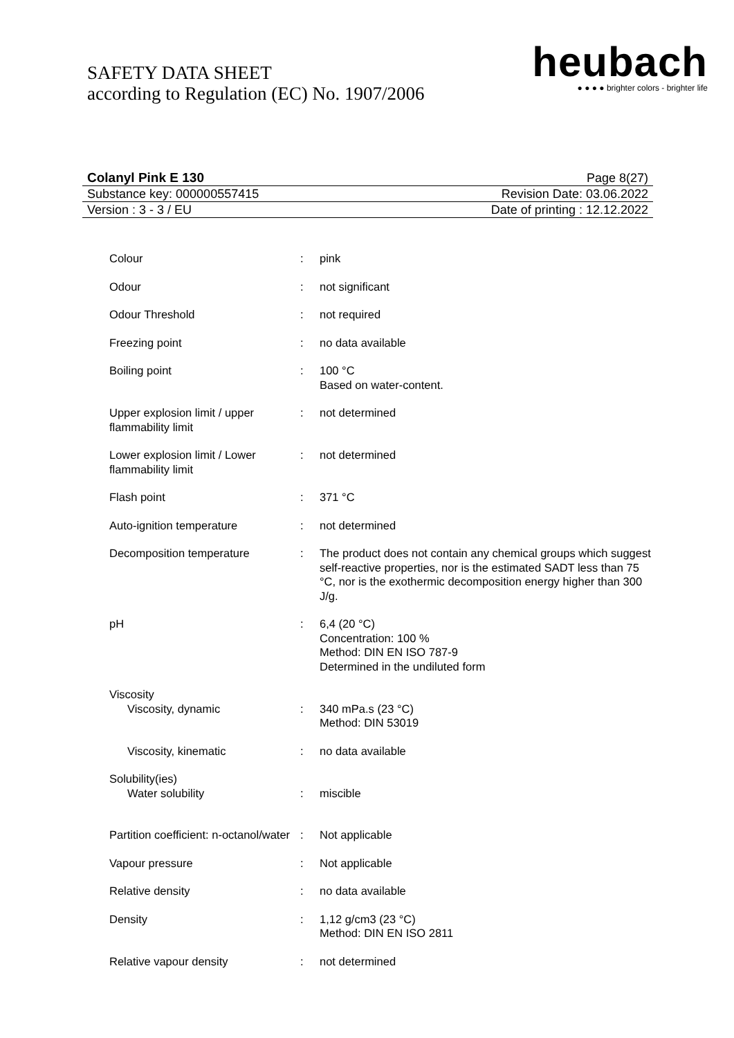SAFETY DATA SHEET
according to Regulation (EC) No. 1907/2006
heubach
● ● ● ● brighter colors - brighter life
Colanyl Pink E 130 Page 8(27)
Substance key: 000000557415 Revision Date: 03.06.2022
Version : 3 - 3 / EU Date of printing : 12.12.2022
| Colour | : | pink |
| Odour | : | not significant |
| Odour Threshold | : | not required |
| Freezing point | : | no data available |
| Boiling point | : | 100 °C Based on water-content. |
| Upper explosion limit / upper flammability limit | : | not determined |
| Lower explosion limit / Lower flammability limit | : | not determined |
| Flash point | : | 371 °C |
| Auto-ignition temperature | : | not determined |
| Decomposition temperature | : | The product does not contain any chemical groups which suggest self-reactive properties, nor is the estimated SADT less than 75 °C, nor is the exothermic decomposition energy higher than 300 J/g. |
| pH | : | 6,4 (20 °C) Concentration: 100 % Method: DIN EN ISO 787-9 Determined in the undiluted form |
| Viscosity | | |
| Viscosity, dynamic | : | 340 mPa.s (23 °C) Method: DIN 53019 |
| Viscosity, kinematic | : | no data available |
| Solubility(ies) | | |
| Water solubility | : | miscible |
| Partition coefficient: n-octanol/water | : | Not applicable |
| Vapour pressure | : | Not applicable |
| Relative density | : | no data available |
| Density | : | 1,12 g/cm3 (23 °C) Method: DIN EN ISO 2811 |
| Relative vapour density | : | not determined |